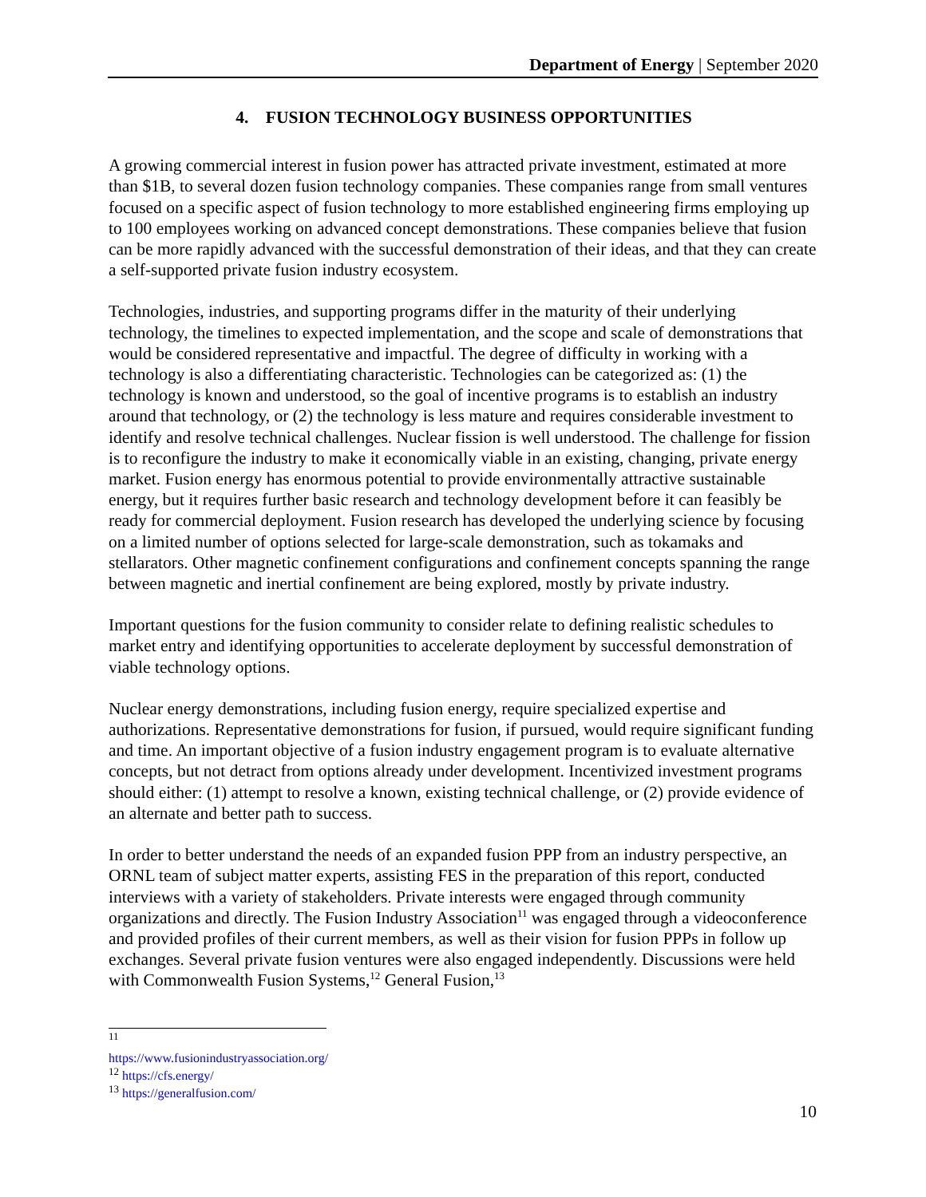Department of Energy | September 2020
4. FUSION TECHNOLOGY BUSINESS OPPORTUNITIES
A growing commercial interest in fusion power has attracted private investment, estimated at more than $1B, to several dozen fusion technology companies. These companies range from small ventures focused on a specific aspect of fusion technology to more established engineering firms employing up to 100 employees working on advanced concept demonstrations. These companies believe that fusion can be more rapidly advanced with the successful demonstration of their ideas, and that they can create a self-supported private fusion industry ecosystem.
Technologies, industries, and supporting programs differ in the maturity of their underlying technology, the timelines to expected implementation, and the scope and scale of demonstrations that would be considered representative and impactful. The degree of difficulty in working with a technology is also a differentiating characteristic. Technologies can be categorized as: (1) the technology is known and understood, so the goal of incentive programs is to establish an industry around that technology, or (2) the technology is less mature and requires considerable investment to identify and resolve technical challenges. Nuclear fission is well understood. The challenge for fission is to reconfigure the industry to make it economically viable in an existing, changing, private energy market. Fusion energy has enormous potential to provide environmentally attractive sustainable energy, but it requires further basic research and technology development before it can feasibly be ready for commercial deployment. Fusion research has developed the underlying science by focusing on a limited number of options selected for large-scale demonstration, such as tokamaks and stellarators. Other magnetic confinement configurations and confinement concepts spanning the range between magnetic and inertial confinement are being explored, mostly by private industry.
Important questions for the fusion community to consider relate to defining realistic schedules to market entry and identifying opportunities to accelerate deployment by successful demonstration of viable technology options.
Nuclear energy demonstrations, including fusion energy, require specialized expertise and authorizations. Representative demonstrations for fusion, if pursued, would require significant funding and time. An important objective of a fusion industry engagement program is to evaluate alternative concepts, but not detract from options already under development. Incentivized investment programs should either: (1) attempt to resolve a known, existing technical challenge, or (2) provide evidence of an alternate and better path to success.
In order to better understand the needs of an expanded fusion PPP from an industry perspective, an ORNL team of subject matter experts, assisting FES in the preparation of this report, conducted interviews with a variety of stakeholders. Private interests were engaged through community organizations and directly. The Fusion Industry Association<sup>11</sup> was engaged through a videoconference and provided profiles of their current members, as well as their vision for fusion PPPs in follow up exchanges. Several private fusion ventures were also engaged independently. Discussions were held with Commonwealth Fusion Systems,<sup>12</sup> General Fusion,<sup>13</sup>
<sup>11</sup> https://www.fusionindustryassociation.org/
<sup>12</sup> https://cfs.energy/
<sup>13</sup> https://generalfusion.com/
10